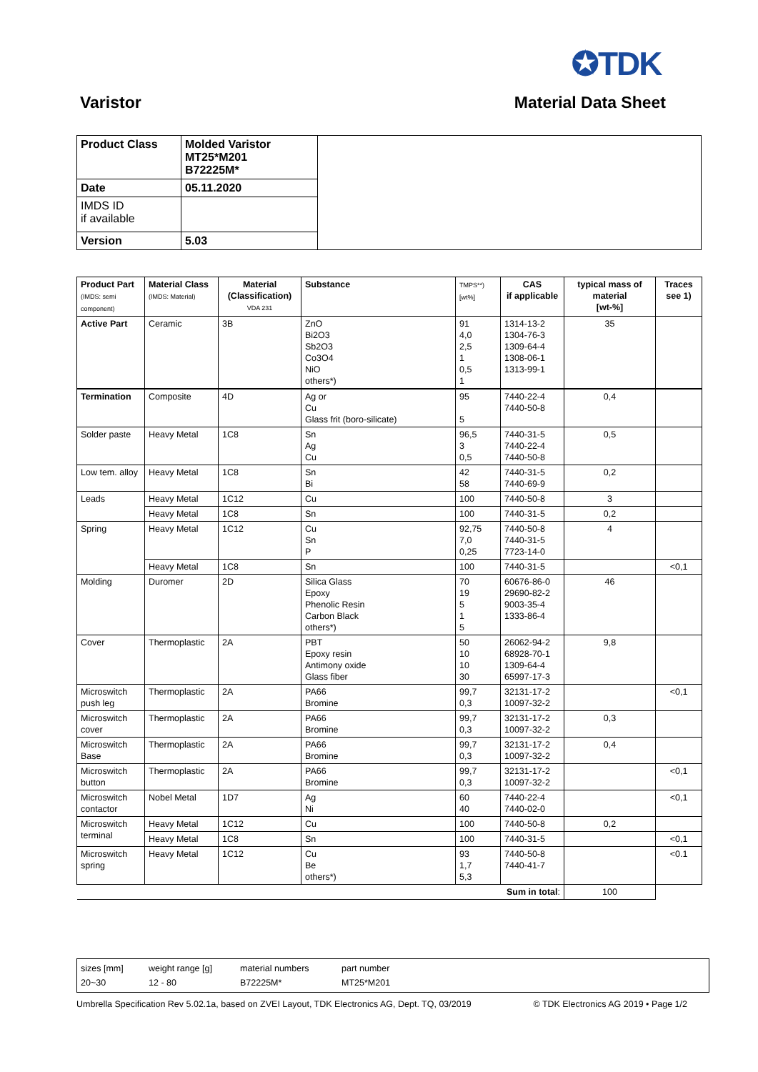✪TDK
Varistor Material Data Sheet
| Product Class | Molded Varistor MT25*M201 B72225M* | |
| Date | 05.11.2020 | |
| IMDS ID if available | | |
| Version | 5.03 | |
| Product Part (IMDS: semi component) | Material Class (IMDS: Material) | Material (Classification) VDA 231 | Substance | TMPS**) [wt%] | CAS if applicable | typical mass of material [wt-%] | Traces see 1) |
| --- | --- | --- | --- | --- | --- | --- | --- |
| Active Part | Ceramic | 3B | ZnO Bi2O3 Sb2O3 Co3O4 NiO others*) | 91 4,0 2,5 1 0,5 1 | 1314-13-2 1304-76-3 1309-64-4 1308-06-1 1313-99-1 | 35 | |
| Termination | Composite | 4D | Ag or Cu Glass frit (boro-silicate) | 95 5 | 7440-22-4 7440-50-8 | 0,4 | |
| Solder paste | Heavy Metal | 1C8 | Sn Ag Cu | 96,5 3 0,5 | 7440-31-5 7440-22-4 7440-50-8 | 0,5 | |
| Low tem. alloy | Heavy Metal | 1C8 | Sn Bi | 42 58 | 7440-31-5 7440-69-9 | 0,2 | |
| Leads | Heavy Metal | 1C12 | Cu | 100 | 7440-50-8 | 3 | |
| | Heavy Metal | 1C8 | Sn | 100 | 7440-31-5 | 0,2 | |
| Spring | Heavy Metal | 1C12 | Cu Sn P | 92,75 7,0 0,25 | 7440-50-8 7440-31-5 7723-14-0 | 4 | |
| | Heavy Metal | 1C8 | Sn | 100 | 7440-31-5 | | <0,1 |
| Molding | Duromer | 2D | Silica Glass Epoxy Phenolic Resin Carbon Black others*) | 70 19 5 1 5 | 60676-86-0 29690-82-2 9003-35-4 1333-86-4 | 46 | |
| Cover | Thermoplastic | 2A | PBT Epoxy resin Antimony oxide Glass fiber | 50 10 10 30 | 26062-94-2 68928-70-1 1309-64-4 65997-17-3 | 9,8 | |
| Microswitch push leg | Thermoplastic | 2A | PA66 Bromine | 99,7 0,3 | 32131-17-2 10097-32-2 | | <0,1 |
| Microswitch cover | Thermoplastic | 2A | PA66 Bromine | 99,7 0,3 | 32131-17-2 10097-32-2 | 0,3 | |
| Microswitch Base | Thermoplastic | 2A | PA66 Bromine | 99,7 0,3 | 32131-17-2 10097-32-2 | 0,4 | |
| Microswitch button | Thermoplastic | 2A | PA66 Bromine | 99,7 0,3 | 32131-17-2 10097-32-2 | | <0,1 |
| Microswitch contactor | Nobel Metal | 1D7 | Ag Ni | 60 40 | 7440-22-4 7440-02-0 | | <0,1 |
| Microswitch terminal | Heavy Metal | 1C12 | Cu | 100 | 7440-50-8 | 0,2 | |
| | Heavy Metal | 1C8 | Sn | 100 | 7440-31-5 | | <0,1 |
| Microswitch spring | Heavy Metal | 1C12 | Cu Be others*) | 93 1,7 5,3 | 7440-50-8 7440-41-7 | | <0.1 |
| Sum in total : | | | | | | 100 | |
sizes [mm]
20~30
weight range [g]
12 - 80
material numbers
B72225M*
part number
MT25*M201
Umbrella Specification Rev 5.02.1a, based on ZVEI Layout, TDK Electronics AG, Dept. TQ, 03/2019 © TDK Electronics AG 2019 • Page 1/2